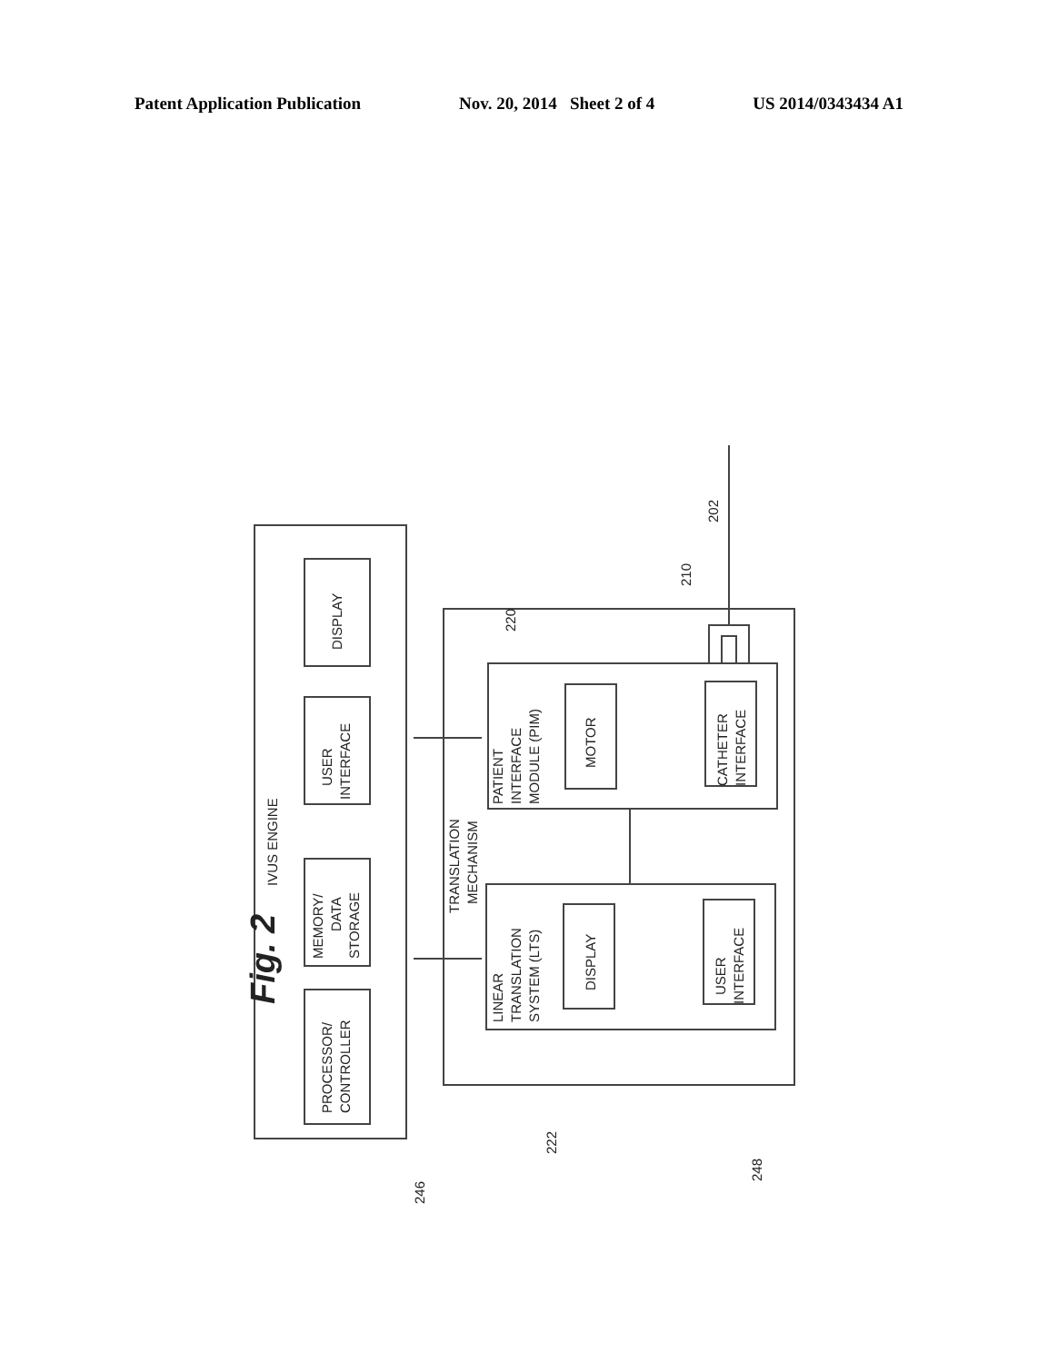Patent Application Publication Nov. 20, 2014 Sheet 2 of 4 US 2014/0343434 A1
Fig. 2
IVUS ENGINE
DISPLAY
USER
INTERFACE
MEMORY/
DATA
STORAGE
PROCESSOR/
CONTROLLER
TRANSLATION
MECHANISM
PATIENT
INTERFACE
MODULE (PIM)
MOTOR
CATHETER
INTERFACE
LINEAR
TRANSLATION
SYSTEM (LTS)
DISPLAY
USER
INTERFACE
246
222
248
220
210
202